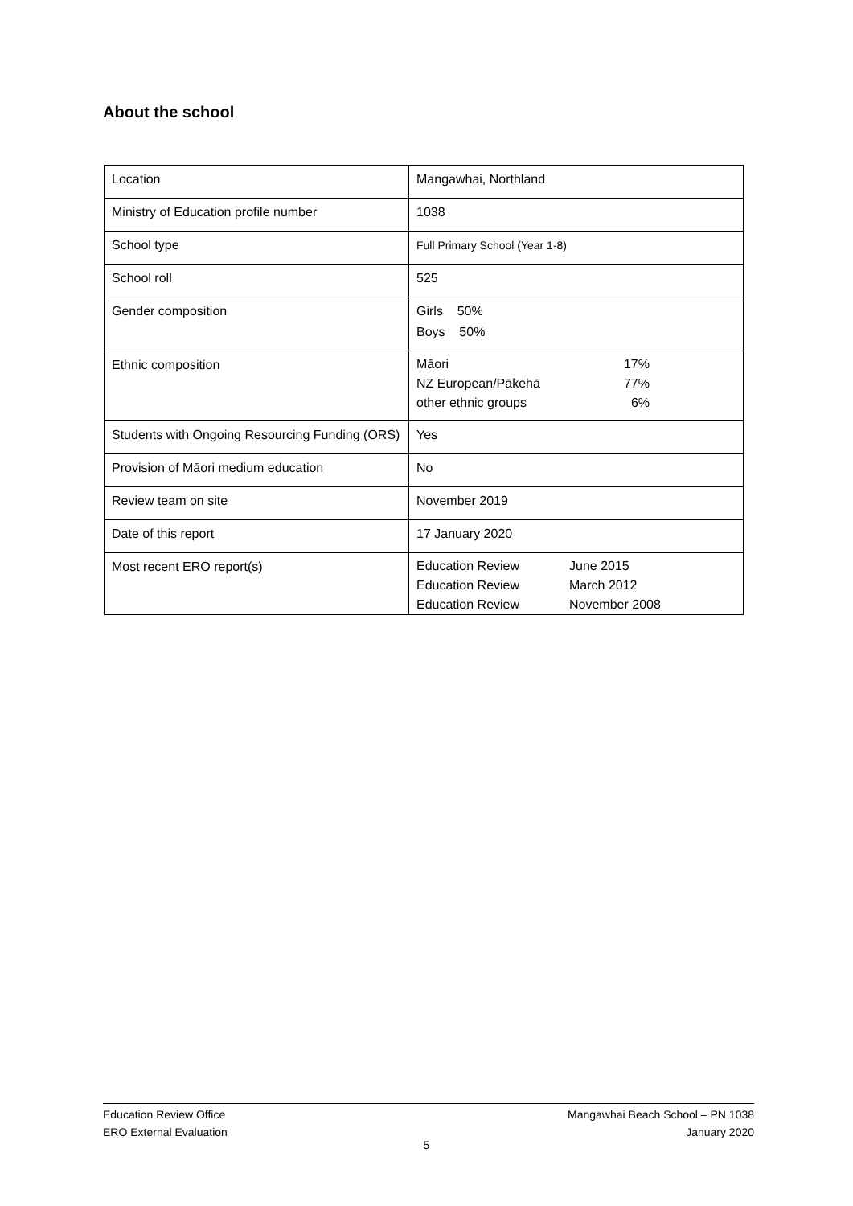About the school
| Location | Mangawhai, Northland |
| Ministry of Education profile number | 1038 |
| School type | Full Primary School (Year 1-8) |
| School roll | 525 |
| Gender composition | Girls 50% Boys 50% |
| Ethnic composition | / Māori / 17% / / NZ European/Pākehā / 77% / / other ethnic groups / 6% / |
| Students with Ongoing Resourcing Funding (ORS) | Yes |
| Provision of Māori medium education | No |
| Review team on site | November 2019 |
| Date of this report | 17 January 2020 |
| Most recent ERO report(s) | / Education Review / June 2015 / / Education Review / March 2012 / / Education Review / November 2008 / |
Education Review Office
ERO External Evaluation
Mangawhai Beach School – PN 1038
January 2020
5